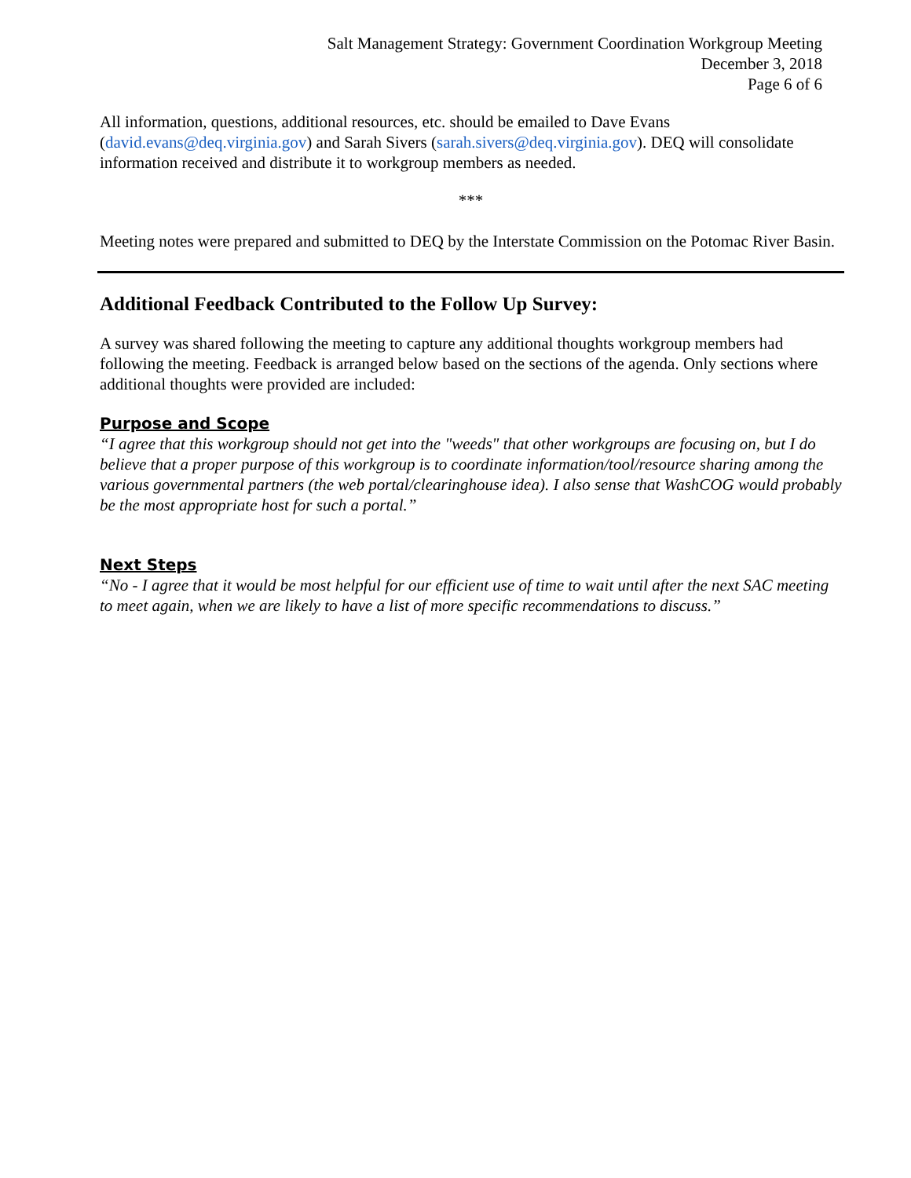Salt Management Strategy: Government Coordination Workgroup Meeting
December 3, 2018
Page 6 of 6
All information, questions, additional resources, etc. should be emailed to Dave Evans (david.evans@deq.virginia.gov) and Sarah Sivers (sarah.sivers@deq.virginia.gov). DEQ will consolidate information received and distribute it to workgroup members as needed.
***
Meeting notes were prepared and submitted to DEQ by the Interstate Commission on the Potomac River Basin.
Additional Feedback Contributed to the Follow Up Survey:
A survey was shared following the meeting to capture any additional thoughts workgroup members had following the meeting. Feedback is arranged below based on the sections of the agenda. Only sections where additional thoughts were provided are included:
Purpose and Scope
“I agree that this workgroup should not get into the "weeds" that other workgroups are focusing on, but I do believe that a proper purpose of this workgroup is to coordinate information/tool/resource sharing among the various governmental partners (the web portal/clearinghouse idea). I also sense that WashCOG would probably be the most appropriate host for such a portal.”
Next Steps
“No - I agree that it would be most helpful for our efficient use of time to wait until after the next SAC meeting to meet again, when we are likely to have a list of more specific recommendations to discuss.”